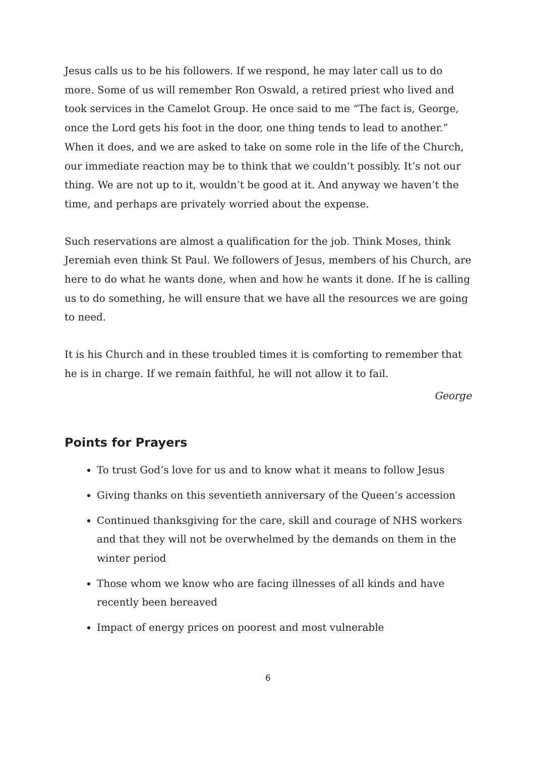Jesus calls us to be his followers. If we respond, he may later call us to do more. Some of us will remember Ron Oswald, a retired priest who lived and took services in the Camelot Group. He once said to me “The fact is, George, once the Lord gets his foot in the door, one thing tends to lead to another.” When it does, and we are asked to take on some role in the life of the Church, our immediate reaction may be to think that we couldn’t possibly. It’s not our thing. We are not up to it, wouldn’t be good at it. And anyway we haven’t the time, and perhaps are privately worried about the expense.
Such reservations are almost a qualification for the job. Think Moses, think Jeremiah even think St Paul. We followers of Jesus, members of his Church, are here to do what he wants done, when and how he wants it done. If he is calling us to do something, he will ensure that we have all the resources we are going to need.
It is his Church and in these troubled times it is comforting to remember that he is in charge. If we remain faithful, he will not allow it to fail.
George
Points for Prayers
To trust God’s love for us and to know what it means to follow Jesus
Giving thanks on this seventieth anniversary of the Queen’s accession
Continued thanksgiving for the care, skill and courage of NHS workers and that they will not be overwhelmed by the demands on them in the winter period
Those whom we know who are facing illnesses of all kinds and have recently been bereaved
Impact of energy prices on poorest and most vulnerable
6